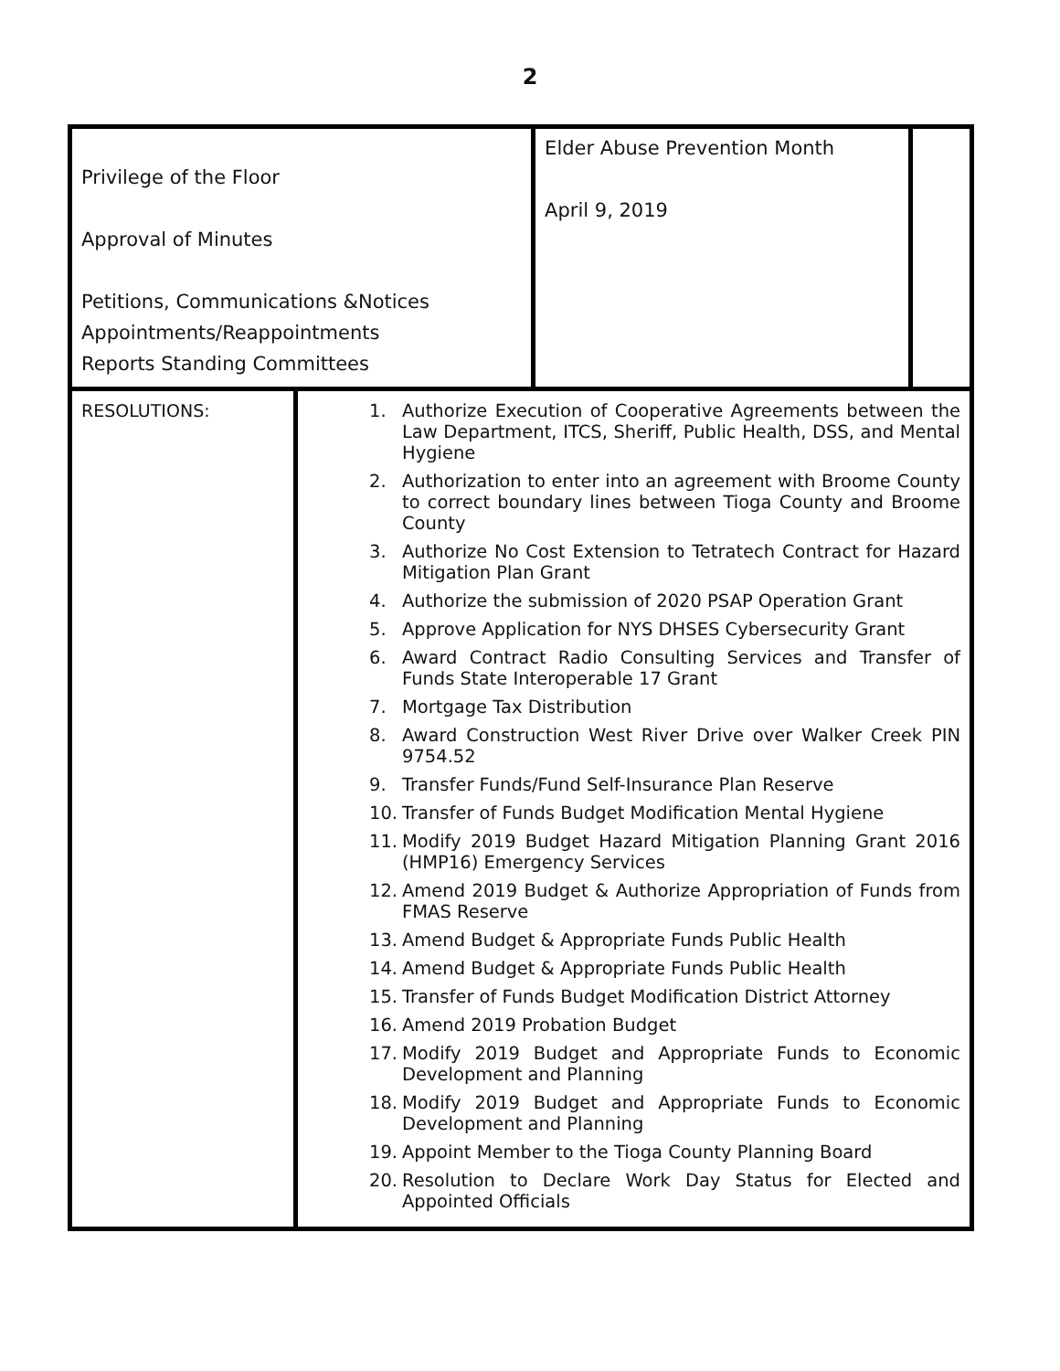2
| Privilege of the Floor Approval of Minutes Petitions, Communications &Notices Appointments/Reappointments Reports Standing Committees | | Elder Abuse Prevention Month April 9, 2019 | |
| RESOLUTIONS: | 1. Authorize Execution of Cooperative Agreements between the Law Department, ITCS, Sheriff, Public Health, DSS, and Mental Hygiene 2. Authorization to enter into an agreement with Broome County to correct boundary lines between Tioga County and Broome County 3. Authorize No Cost Extension to Tetratech Contract for Hazard Mitigation Plan Grant 4. Authorize the submission of 2020 PSAP Operation Grant 5. Approve Application for NYS DHSES Cybersecurity Grant 6. Award Contract Radio Consulting Services and Transfer of Funds State Interoperable 17 Grant 7. Mortgage Tax Distribution 8. Award Construction West River Drive over Walker Creek PIN 9754.52 9. Transfer Funds/Fund Self-Insurance Plan Reserve 10. Transfer of Funds Budget Modification Mental Hygiene 11. Modify 2019 Budget Hazard Mitigation Planning Grant 2016 (HMP16) Emergency Services 12. Amend 2019 Budget & Authorize Appropriation of Funds from FMAS Reserve 13. Amend Budget & Appropriate Funds Public Health 14. Amend Budget & Appropriate Funds Public Health 15. Transfer of Funds Budget Modification District Attorney 16. Amend 2019 Probation Budget 17. Modify 2019 Budget and Appropriate Funds to Economic Development and Planning 18. Modify 2019 Budget and Appropriate Funds to Economic Development and Planning 19. Appoint Member to the Tioga County Planning Board 20. Resolution to Declare Work Day Status for Elected and Appointed Officials | | |